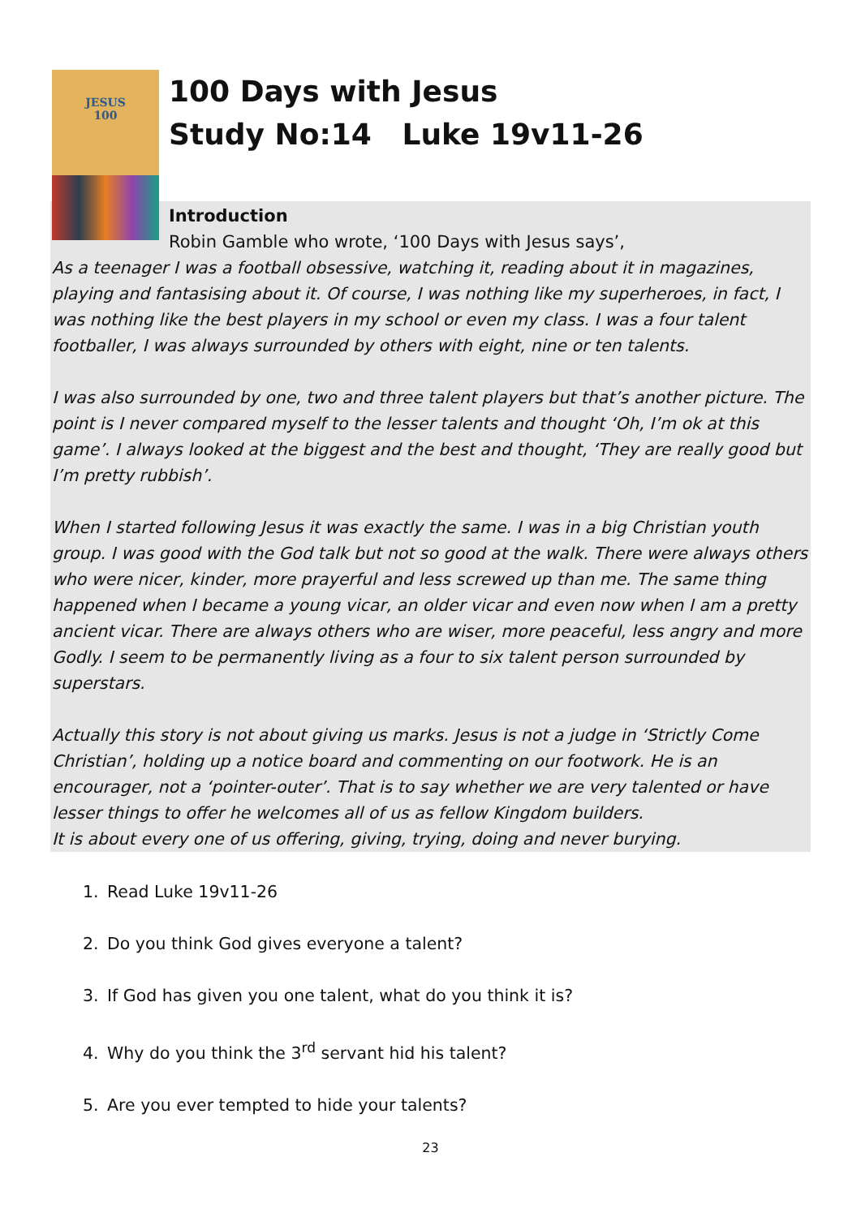JESUS
100
100 Days with Jesus
Study No:14 Luke 19v11-26
Introduction
Robin Gamble who wrote, ‘100 Days with Jesus says’,
As a teenager I was a football obsessive, watching it, reading about it in magazines, playing and fantasising about it. Of course, I was nothing like my superheroes, in fact, I was nothing like the best players in my school or even my class. I was a four talent footballer, I was always surrounded by others with eight, nine or ten talents.
I was also surrounded by one, two and three talent players but that’s another picture. The point is I never compared myself to the lesser talents and thought ‘Oh, I’m ok at this game’. I always looked at the biggest and the best and thought, ‘They are really good but I’m pretty rubbish’.
When I started following Jesus it was exactly the same. I was in a big Christian youth group. I was good with the God talk but not so good at the walk. There were always others who were nicer, kinder, more prayerful and less screwed up than me. The same thing happened when I became a young vicar, an older vicar and even now when I am a pretty ancient vicar. There are always others who are wiser, more peaceful, less angry and more Godly. I seem to be permanently living as a four to six talent person surrounded by superstars.
Actually this story is not about giving us marks. Jesus is not a judge in ‘Strictly Come Christian’, holding up a notice board and commenting on our footwork. He is an encourager, not a ‘pointer-outer’. That is to say whether we are very talented or have lesser things to offer he welcomes all of us as fellow Kingdom builders.
It is about every one of us offering, giving, trying, doing and never burying.
1. Read Luke 19v11-26
2. Do you think God gives everyone a talent?
3. If God has given you one talent, what do you think it is?
4. Why do you think the 3<sup>rd</sup> servant hid his talent?
5. Are you ever tempted to hide your talents?
23